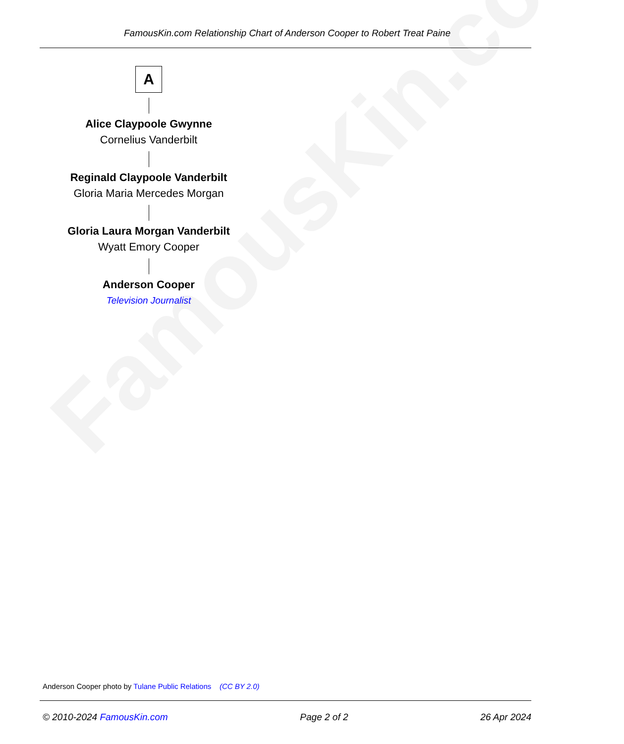FamousKin.com
FamousKin.com Relationship Chart of Anderson Cooper to Robert Treat Paine
A
Alice Claypoole Gwynne
Cornelius Vanderbilt
Reginald Claypoole Vanderbilt
Gloria Maria Mercedes Morgan
Gloria Laura Morgan Vanderbilt
Wyatt Emory Cooper
Anderson Cooper
Television Journalist
Anderson Cooper photo by Tulane Public Relations (CC BY 2.0)
© 2010-2024 FamousKin.com Page 2 of 2 26 Apr 2024